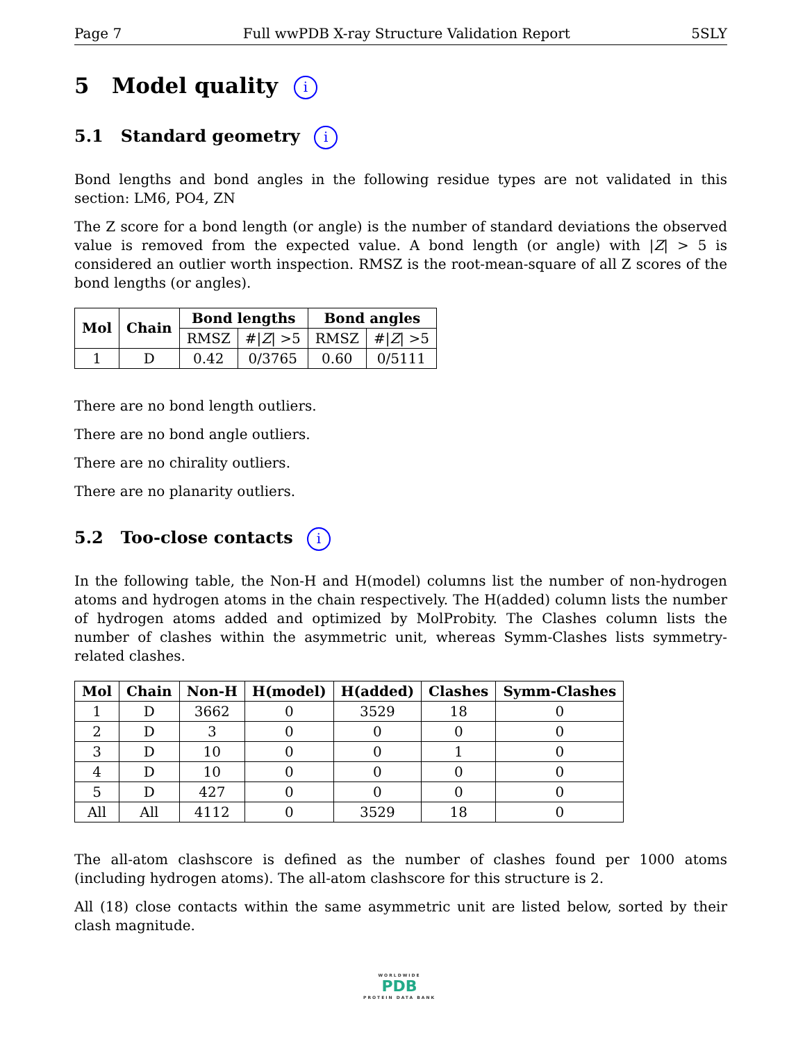Page 7 Full wwPDB X-ray Structure Validation Report 5SLY
5 Model quality i
5.1 Standard geometry i
Bond lengths and bond angles in the following residue types are not validated in this section: LM6, PO4, ZN
The Z score for a bond length (or angle) is the number of standard deviations the observed value is removed from the expected value. A bond length (or angle) with |Z| > 5 is considered an outlier worth inspection. RMSZ is the root-mean-square of all Z scores of the bond lengths (or angles).
| Mol | Chain | Bond lengths | | Bond angles | |
| --- | --- | --- | --- | --- | --- |
| | | RMSZ | #/ Z / >5 | RMSZ | #/ Z / >5 |
| 1 | D | 0.42 | 0/3765 | 0.60 | 0/5111 |
There are no bond length outliers.
There are no bond angle outliers.
There are no chirality outliers.
There are no planarity outliers.
5.2 Too-close contacts i
In the following table, the Non-H and H(model) columns list the number of non-hydrogen atoms and hydrogen atoms in the chain respectively. The H(added) column lists the number of hydrogen atoms added and optimized by MolProbity. The Clashes column lists the number of clashes within the asymmetric unit, whereas Symm-Clashes lists symmetry-related clashes.
| Mol | Chain | Non-H | H(model) | H(added) | Clashes | Symm-Clashes |
| --- | --- | --- | --- | --- | --- | --- |
| 1 | D | 3662 | 0 | 3529 | 18 | 0 |
| 2 | D | 3 | 0 | 0 | 0 | 0 |
| 3 | D | 10 | 0 | 0 | 1 | 0 |
| 4 | D | 10 | 0 | 0 | 0 | 0 |
| 5 | D | 427 | 0 | 0 | 0 | 0 |
| All | All | 4112 | 0 | 3529 | 18 | 0 |
The all-atom clashscore is defined as the number of clashes found per 1000 atoms (including hydrogen atoms). The all-atom clashscore for this structure is 2.
All (18) close contacts within the same asymmetric unit are listed below, sorted by their clash magnitude.
WORLDWIDE
PDB
PROTEIN DATA BANK